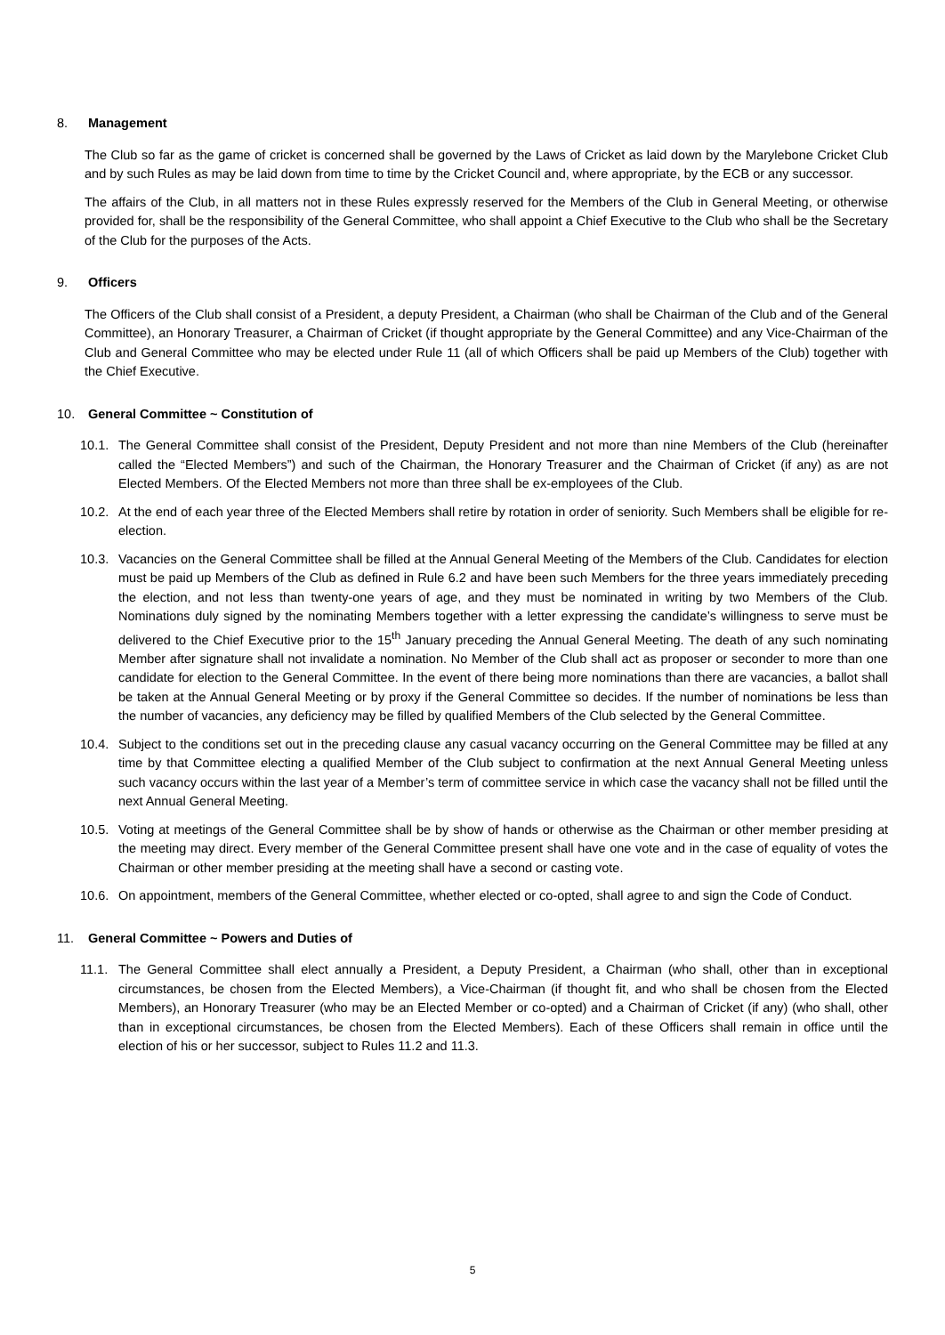8. Management
The Club so far as the game of cricket is concerned shall be governed by the Laws of Cricket as laid down by the Marylebone Cricket Club and by such Rules as may be laid down from time to time by the Cricket Council and, where appropriate, by the ECB or any successor.
The affairs of the Club, in all matters not in these Rules expressly reserved for the Members of the Club in General Meeting, or otherwise provided for, shall be the responsibility of the General Committee, who shall appoint a Chief Executive to the Club who shall be the Secretary of the Club for the purposes of the Acts.
9. Officers
The Officers of the Club shall consist of a President, a deputy President, a Chairman (who shall be Chairman of the Club and of the General Committee), an Honorary Treasurer, a Chairman of Cricket (if thought appropriate by the General Committee) and any Vice-Chairman of the Club and General Committee who may be elected under Rule 11 (all of which Officers shall be paid up Members of the Club) together with the Chief Executive.
10. General Committee ~ Constitution of
10.1.
The General Committee shall consist of the President, Deputy President and not more than nine Members of the Club (hereinafter called the “Elected Members”) and such of the Chairman, the Honorary Treasurer and the Chairman of Cricket (if any) as are not Elected Members. Of the Elected Members not more than three shall be ex-employees of the Club.
10.2.
At the end of each year three of the Elected Members shall retire by rotation in order of seniority. Such Members shall be eligible for re-election.
10.3.
Vacancies on the General Committee shall be filled at the Annual General Meeting of the Members of the Club. Candidates for election must be paid up Members of the Club as defined in Rule 6.2 and have been such Members for the three years immediately preceding the election, and not less than twenty-one years of age, and they must be nominated in writing by two Members of the Club. Nominations duly signed by the nominating Members together with a letter expressing the candidate’s willingness to serve must be delivered to the Chief Executive prior to the 15<sup>th</sup> January preceding the Annual General Meeting. The death of any such nominating Member after signature shall not invalidate a nomination. No Member of the Club shall act as proposer or seconder to more than one candidate for election to the General Committee. In the event of there being more nominations than there are vacancies, a ballot shall be taken at the Annual General Meeting or by proxy if the General Committee so decides. If the number of nominations be less than the number of vacancies, any deficiency may be filled by qualified Members of the Club selected by the General Committee.
10.4.
Subject to the conditions set out in the preceding clause any casual vacancy occurring on the General Committee may be filled at any time by that Committee electing a qualified Member of the Club subject to confirmation at the next Annual General Meeting unless such vacancy occurs within the last year of a Member’s term of committee service in which case the vacancy shall not be filled until the next Annual General Meeting.
10.5.
Voting at meetings of the General Committee shall be by show of hands or otherwise as the Chairman or other member presiding at the meeting may direct. Every member of the General Committee present shall have one vote and in the case of equality of votes the Chairman or other member presiding at the meeting shall have a second or casting vote.
10.6.
On appointment, members of the General Committee, whether elected or co-opted, shall agree to and sign the Code of Conduct.
11. General Committee ~ Powers and Duties of
11.1.
The General Committee shall elect annually a President, a Deputy President, a Chairman (who shall, other than in exceptional circumstances, be chosen from the Elected Members), a Vice-Chairman (if thought fit, and who shall be chosen from the Elected Members), an Honorary Treasurer (who may be an Elected Member or co-opted) and a Chairman of Cricket (if any) (who shall, other than in exceptional circumstances, be chosen from the Elected Members). Each of these Officers shall remain in office until the election of his or her successor, subject to Rules 11.2 and 11.3.
5